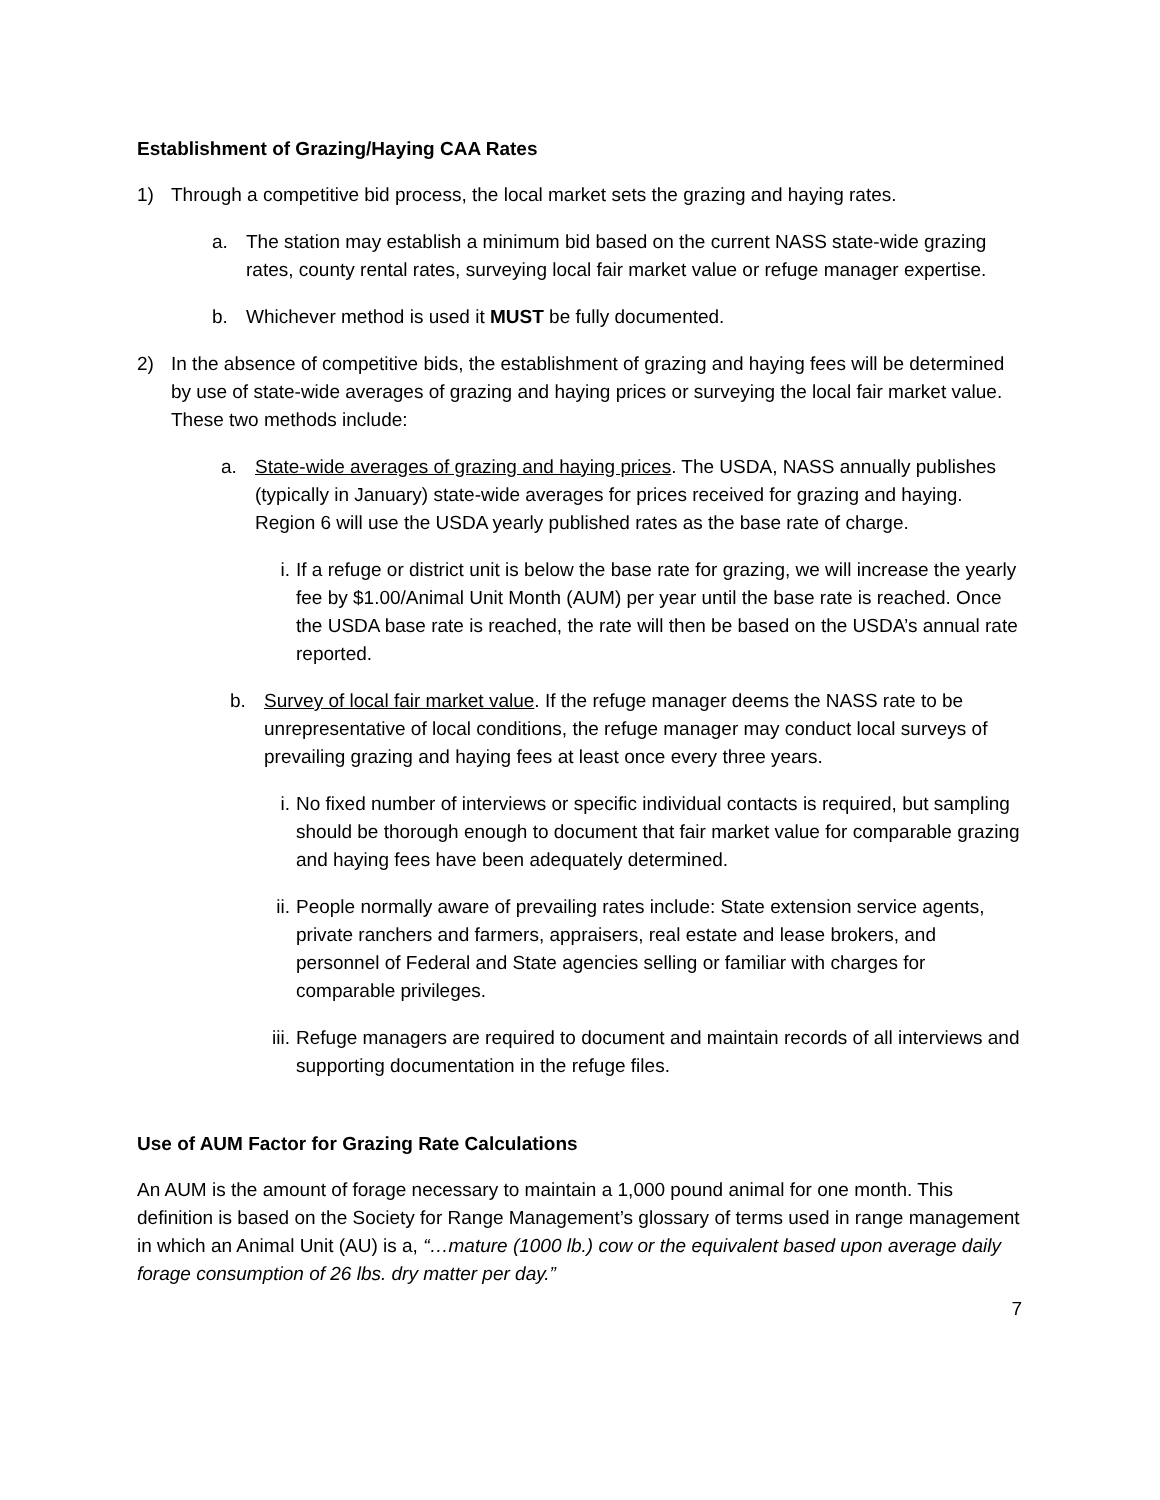Establishment of Grazing/Haying CAA Rates
1) Through a competitive bid process, the local market sets the grazing and haying rates.
a. The station may establish a minimum bid based on the current NASS state-wide grazing rates, county rental rates, surveying local fair market value or refuge manager expertise.
b. Whichever method is used it MUST be fully documented.
2) In the absence of competitive bids, the establishment of grazing and haying fees will be determined by use of state-wide averages of grazing and haying prices or surveying the local fair market value. These two methods include:
a. State-wide averages of grazing and haying prices. The USDA, NASS annually publishes (typically in January) state-wide averages for prices received for grazing and haying. Region 6 will use the USDA yearly published rates as the base rate of charge.
i. If a refuge or district unit is below the base rate for grazing, we will increase the yearly fee by $1.00/Animal Unit Month (AUM) per year until the base rate is reached. Once the USDA base rate is reached, the rate will then be based on the USDA’s annual rate reported.
b. Survey of local fair market value. If the refuge manager deems the NASS rate to be unrepresentative of local conditions, the refuge manager may conduct local surveys of prevailing grazing and haying fees at least once every three years.
i. No fixed number of interviews or specific individual contacts is required, but sampling should be thorough enough to document that fair market value for comparable grazing and haying fees have been adequately determined.
ii.
People normally aware of prevailing rates include: State extension service agents, private ranchers and farmers, appraisers, real estate and lease brokers, and personnel of Federal and State agencies selling or familiar with charges for comparable privileges.
iii.
Refuge managers are required to document and maintain records of all interviews and supporting documentation in the refuge files.
Use of AUM Factor for Grazing Rate Calculations
An AUM is the amount of forage necessary to maintain a 1,000 pound animal for one month. This definition is based on the Society for Range Management’s glossary of terms used in range management in which an Animal Unit (AU) is a, “…mature (1000 lb.) cow or the equivalent based upon average daily forage consumption of 26 lbs. dry matter per day.”
7